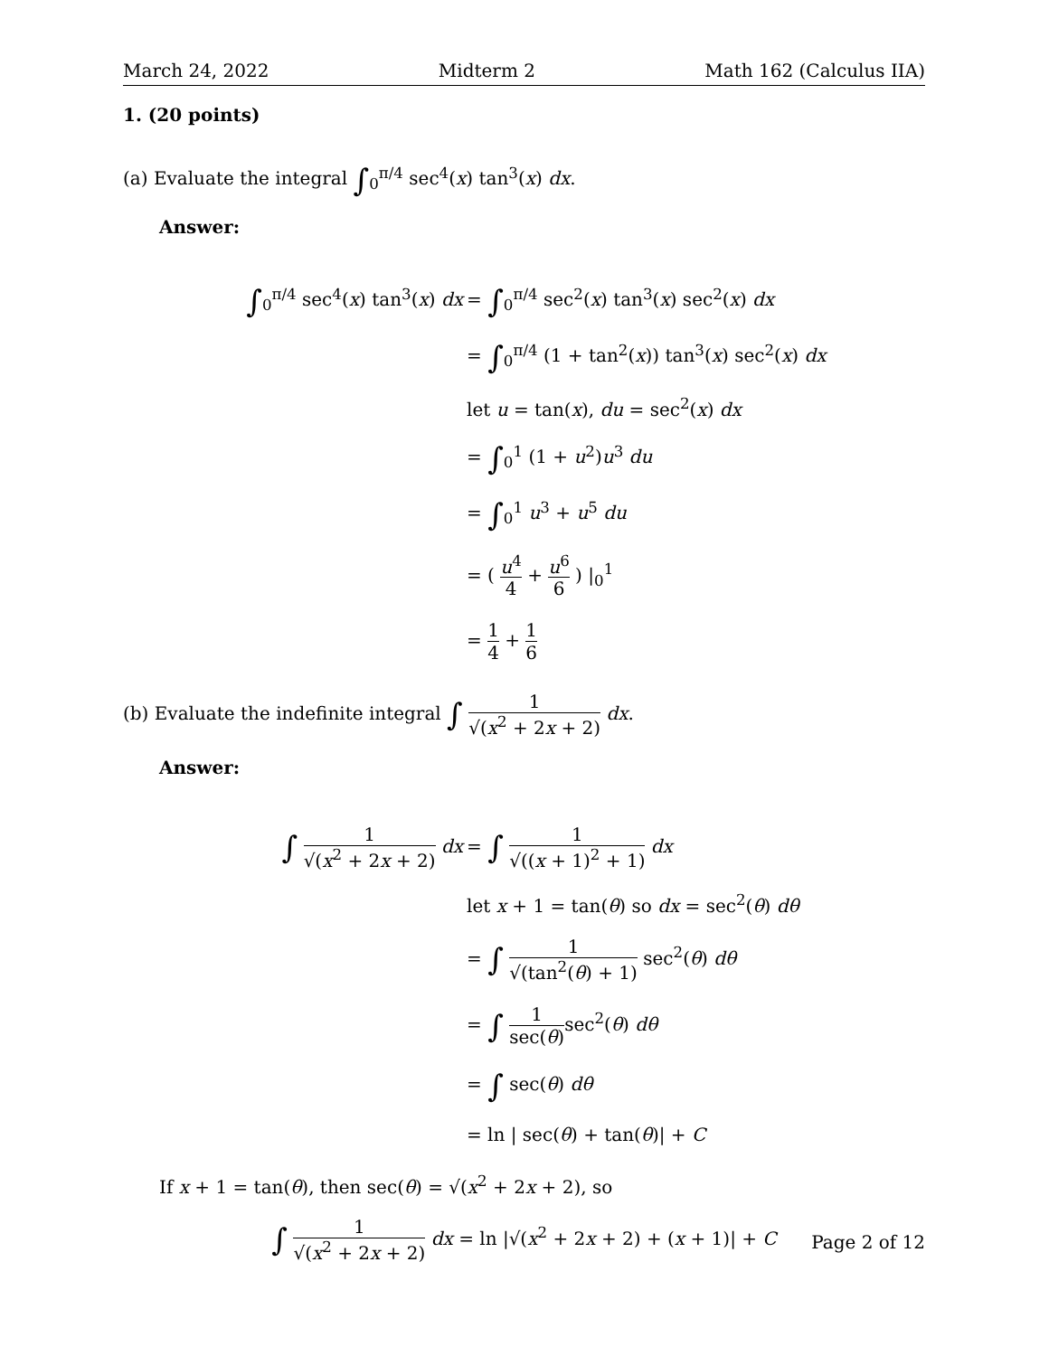March 24, 2022 Midterm 2 Math 162 (Calculus IIA)
1. (20 points)
(a) Evaluate the integral ∫<sub>0</sub><sup>π/4</sup> sec<sup>4</sup>(x) tan<sup>3</sup>(x) dx.
Answer:
∫<sub>0</sub><sup>π/4</sup> sec<sup>4</sup>(x) tan<sup>3</sup>(x) dx
= ∫<sub>0</sub><sup>π/4</sup> sec<sup>2</sup>(x) tan<sup>3</sup>(x) sec<sup>2</sup>(x) dx
= ∫<sub>0</sub><sup>π/4</sup> (1 + tan<sup>2</sup>(x)) tan<sup>3</sup>(x) sec<sup>2</sup>(x) dx
let u = tan(x), du = sec<sup>2</sup>(x) dx
= ∫<sub>0</sub><sup>1</sup> (1 + u<sup>2</sup>)u<sup>3</sup> du
= ∫<sub>0</sub><sup>1</sup> u<sup>3</sup> + u<sup>5</sup> du
= ( u<sup>4</sup> 4 + u<sup>6</sup> 6 ) |<sub>0</sub><sup>1</sup>
= 1 4 + 1 6
(b) Evaluate the indefinite integral ∫ 1 √(x<sup>2</sup> + 2x + 2) dx.
Answer:
∫ 1 √(x<sup>2</sup> + 2x + 2) dx
= ∫ 1 √((x + 1)<sup>2</sup> + 1) dx
let x + 1 = tan(θ) so dx = sec<sup>2</sup>(θ) dθ
= ∫ 1 √(tan<sup>2</sup>(θ) + 1) sec<sup>2</sup>(θ) dθ
= ∫ 1 sec(θ) sec<sup>2</sup>(θ) dθ
= ∫ sec(θ) dθ
= ln | sec(θ) + tan(θ)| + C
If x + 1 = tan(θ), then sec(θ) = √(x<sup>2</sup> + 2x + 2), so
∫ 1 √(x<sup>2</sup> + 2x + 2) dx = ln |√(x<sup>2</sup> + 2x + 2) + (x + 1)| + C
Page 2 of 12